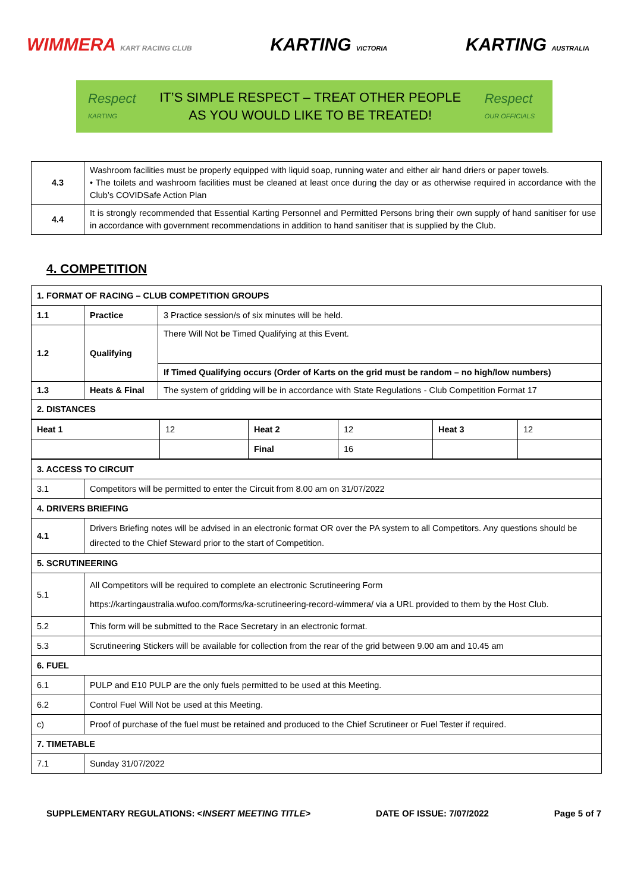WIMMERA KART RACING CLUB
KARTING VICTORIA
KARTING AUSTRALIA
Respect
KARTING
IT’S SIMPLE RESPECT – TREAT OTHER PEOPLE
AS YOU WOULD LIKE TO BE TREATED!
Respect
OUR OFFICIALS
| 4.3 | Washroom facilities must be properly equipped with liquid soap, running water and either air hand driers or paper towels. • The toilets and washroom facilities must be cleaned at least once during the day or as otherwise required in accordance with the Club’s COVIDSafe Action Plan |
| 4.4 | It is strongly recommended that Essential Karting Personnel and Permitted Persons bring their own supply of hand sanitiser for use in accordance with government recommendations in addition to hand sanitiser that is supplied by the Club. |
4. COMPETITION
| 1. FORMAT OF RACING – CLUB COMPETITION GROUPS | | |
| 1.1 | Practice | 3 Practice session/s of six minutes will be held. |
| 1.2 | Qualifying | There Will Not be Timed Qualifying at this Event. |
| | | If Timed Qualifying occurs (Order of Karts on the grid must be random – no high/low numbers) |
| 1.3 | Heats & Final | The system of gridding will be in accordance with State Regulations - Club Competition Format 17 |
| 2. DISTANCES | | |
| Heat 1 | 12 | Heat 2 | 12 | Heat 3 | 12 |
| | | Final | 16 | | |
| 3. ACCESS TO CIRCUIT | |
| 3.1 | Competitors will be permitted to enter the Circuit from 8.00 am on 31/07/2022 |
| 4. DRIVERS BRIEFING | |
| 4.1 | Drivers Briefing notes will be advised in an electronic format OR over the PA system to all Competitors. Any questions should be directed to the Chief Steward prior to the start of Competition. |
| 5. SCRUTINEERING | |
| 5.1 | All Competitors will be required to complete an electronic Scrutineering Form https://kartingaustralia.wufoo.com/forms/ka-scrutineering-record-wimmera/ via a URL provided to them by the Host Club. |
| 5.2 | This form will be submitted to the Race Secretary in an electronic format. |
| 5.3 | Scrutineering Stickers will be available for collection from the rear of the grid between 9.00 am and 10.45 am |
| 6. FUEL | |
| 6.1 | PULP and E10 PULP are the only fuels permitted to be used at this Meeting. |
| 6.2 | Control Fuel Will Not be used at this Meeting. |
| c) | Proof of purchase of the fuel must be retained and produced to the Chief Scrutineer or Fuel Tester if required. |
| 7. TIMETABLE | |
| 7.1 | Sunday 31/07/2022 |
SUPPLEMENTARY REGULATIONS: <INSERT MEETING TITLE> DATE OF ISSUE: 7/07/2022 Page 5 of 7